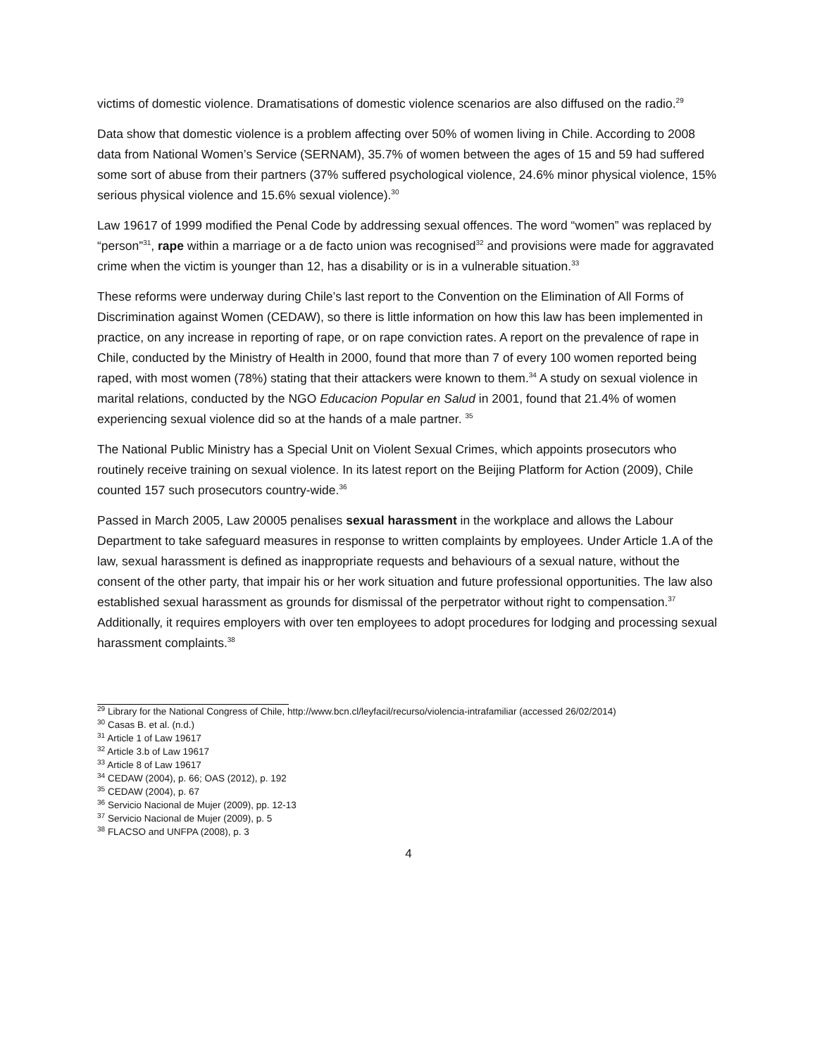victims of domestic violence. Dramatisations of domestic violence scenarios are also diffused on the radio.<sup>29</sup>
Data show that domestic violence is a problem affecting over 50% of women living in Chile. According to 2008 data from National Women’s Service (SERNAM), 35.7% of women between the ages of 15 and 59 had suffered some sort of abuse from their partners (37% suffered psychological violence, 24.6% minor physical violence, 15% serious physical violence and 15.6% sexual violence).<sup>30</sup>
Law 19617 of 1999 modified the Penal Code by addressing sexual offences. The word “women” was replaced by “person”<sup>31</sup>, rape within a marriage or a de facto union was recognised<sup>32</sup> and provisions were made for aggravated crime when the victim is younger than 12, has a disability or is in a vulnerable situation.<sup>33</sup>
These reforms were underway during Chile’s last report to the Convention on the Elimination of All Forms of Discrimination against Women (CEDAW), so there is little information on how this law has been implemented in practice, on any increase in reporting of rape, or on rape conviction rates. A report on the prevalence of rape in Chile, conducted by the Ministry of Health in 2000, found that more than 7 of every 100 women reported being raped, with most women (78%) stating that their attackers were known to them.<sup>34</sup> A study on sexual violence in marital relations, conducted by the NGO Educacion Popular en Salud in 2001, found that 21.4% of women experiencing sexual violence did so at the hands of a male partner. <sup>35</sup>
The National Public Ministry has a Special Unit on Violent Sexual Crimes, which appoints prosecutors who routinely receive training on sexual violence. In its latest report on the Beijing Platform for Action (2009), Chile counted 157 such prosecutors country-wide.<sup>36</sup>
Passed in March 2005, Law 20005 penalises sexual harassment in the workplace and allows the Labour Department to take safeguard measures in response to written complaints by employees. Under Article 1.A of the law, sexual harassment is defined as inappropriate requests and behaviours of a sexual nature, without the consent of the other party, that impair his or her work situation and future professional opportunities. The law also established sexual harassment as grounds for dismissal of the perpetrator without right to compensation.<sup>37</sup> Additionally, it requires employers with over ten employees to adopt procedures for lodging and processing sexual harassment complaints.<sup>38</sup>
<sup>29</sup> Library for the National Congress of Chile, http://www.bcn.cl/leyfacil/recurso/violencia-intrafamiliar (accessed 26/02/2014)
<sup>30</sup> Casas B. et al. (n.d.)
<sup>31</sup> Article 1 of Law 19617
<sup>32</sup> Article 3.b of Law 19617
<sup>33</sup> Article 8 of Law 19617
<sup>34</sup> CEDAW (2004), p. 66; OAS (2012), p. 192
<sup>35</sup> CEDAW (2004), p. 67
<sup>36</sup> Servicio Nacional de Mujer (2009), pp. 12-13
<sup>37</sup> Servicio Nacional de Mujer (2009), p. 5
<sup>38</sup> FLACSO and UNFPA (2008), p. 3
4